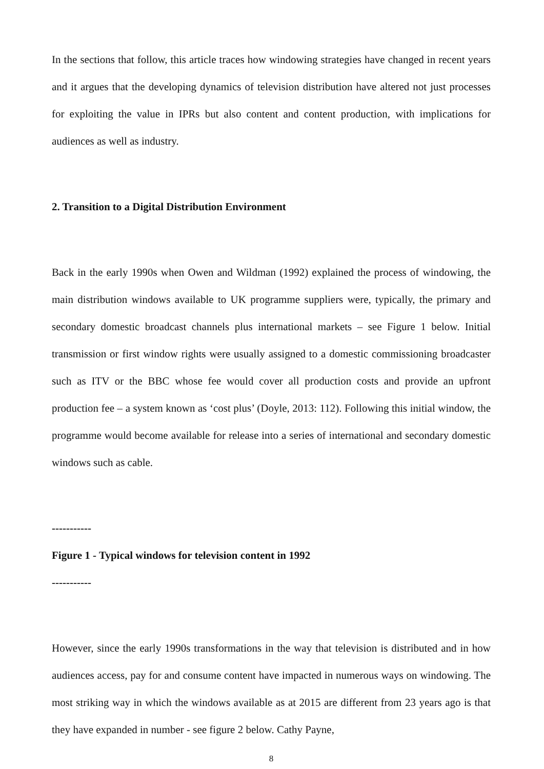In the sections that follow, this article traces how windowing strategies have changed in recent years and it argues that the developing dynamics of television distribution have altered not just processes for exploiting the value in IPRs but also content and content production, with implications for audiences as well as industry.
2. Transition to a Digital Distribution Environment
Back in the early 1990s when Owen and Wildman (1992) explained the process of windowing, the main distribution windows available to UK programme suppliers were, typically, the primary and secondary domestic broadcast channels plus international markets – see Figure 1 below. Initial transmission or first window rights were usually assigned to a domestic commissioning broadcaster such as ITV or the BBC whose fee would cover all production costs and provide an upfront production fee – a system known as ‘cost plus’ (Doyle, 2013: 112). Following this initial window, the programme would become available for release into a series of international and secondary domestic windows such as cable.
-----------
Figure 1 - Typical windows for television content in 1992
-----------
However, since the early 1990s transformations in the way that television is distributed and in how audiences access, pay for and consume content have impacted in numerous ways on windowing. The most striking way in which the windows available as at 2015 are different from 23 years ago is that they have expanded in number - see figure 2 below. Cathy Payne,
8